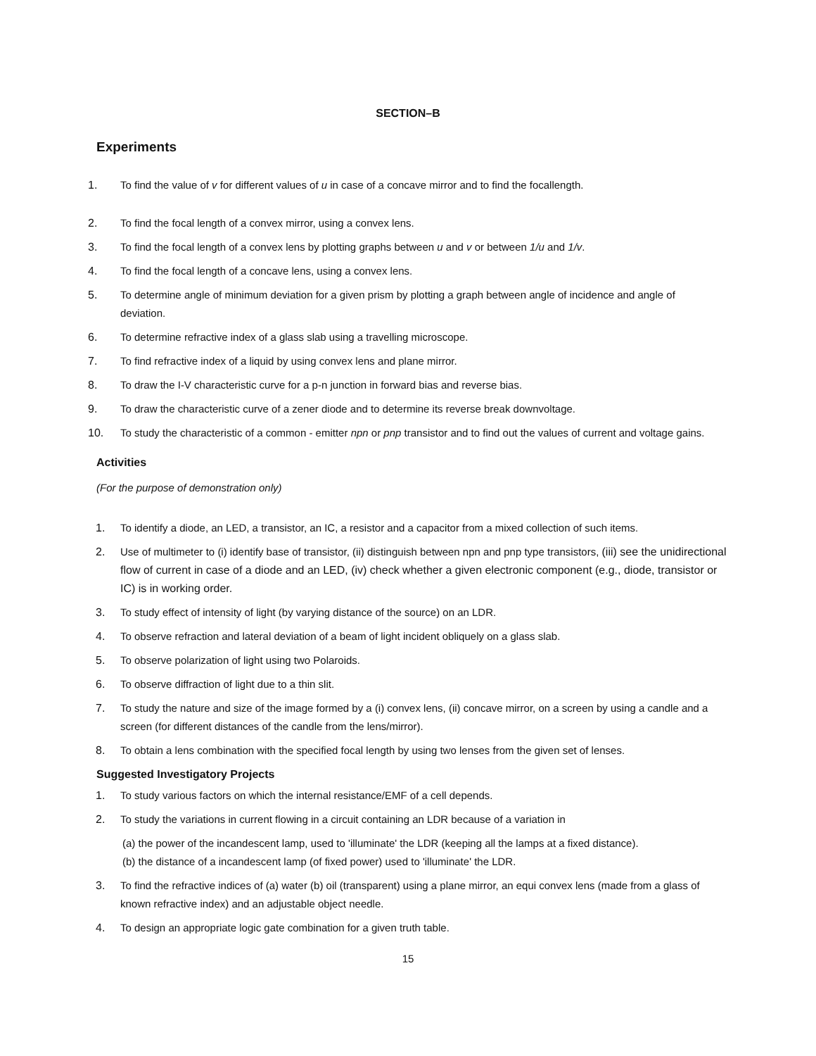SECTION–B
Experiments
1. To find the value of v for different values of u in case of a concave mirror and to find the focallength.
2. To find the focal length of a convex mirror, using a convex lens.
3. To find the focal length of a convex lens by plotting graphs between u and v or between 1/u and 1/v.
4. To find the focal length of a concave lens, using a convex lens.
5. To determine angle of minimum deviation for a given prism by plotting a graph between angle of incidence and angle of deviation.
6. To determine refractive index of a glass slab using a travelling microscope.
7. To find refractive index of a liquid by using convex lens and plane mirror.
8. To draw the I-V characteristic curve for a p-n junction in forward bias and reverse bias.
9. To draw the characteristic curve of a zener diode and to determine its reverse break downvoltage.
10. To study the characteristic of a common - emitter npn or pnp transistor and to find out the values of current and voltage gains.
Activities
(For the purpose of demonstration only)
1. To identify a diode, an LED, a transistor, an IC, a resistor and a capacitor from a mixed collection of such items.
2. Use of multimeter to (i) identify base of transistor, (ii) distinguish between npn and pnp type transistors, (iii) see the unidirectional flow of current in case of a diode and an LED, (iv) check whether a given electronic component (e.g., diode, transistor or IC) is in working order.
3. To study effect of intensity of light (by varying distance of the source) on an LDR.
4. To observe refraction and lateral deviation of a beam of light incident obliquely on a glass slab.
5. To observe polarization of light using two Polaroids.
6. To observe diffraction of light due to a thin slit.
7. To study the nature and size of the image formed by a (i) convex lens, (ii) concave mirror, on a screen by using a candle and a screen (for different distances of the candle from the lens/mirror).
8. To obtain a lens combination with the specified focal length by using two lenses from the given set of lenses.
Suggested Investigatory Projects
1. To study various factors on which the internal resistance/EMF of a cell depends.
2. To study the variations in current flowing in a circuit containing an LDR because of a variation in
(a) the power of the incandescent lamp, used to 'illuminate' the LDR (keeping all the lamps at a fixed distance).
(b) the distance of a incandescent lamp (of fixed power) used to 'illuminate' the LDR.
3. To find the refractive indices of (a) water (b) oil (transparent) using a plane mirror, an equi convex lens (made from a glass of known refractive index) and an adjustable object needle.
4. To design an appropriate logic gate combination for a given truth table.
15